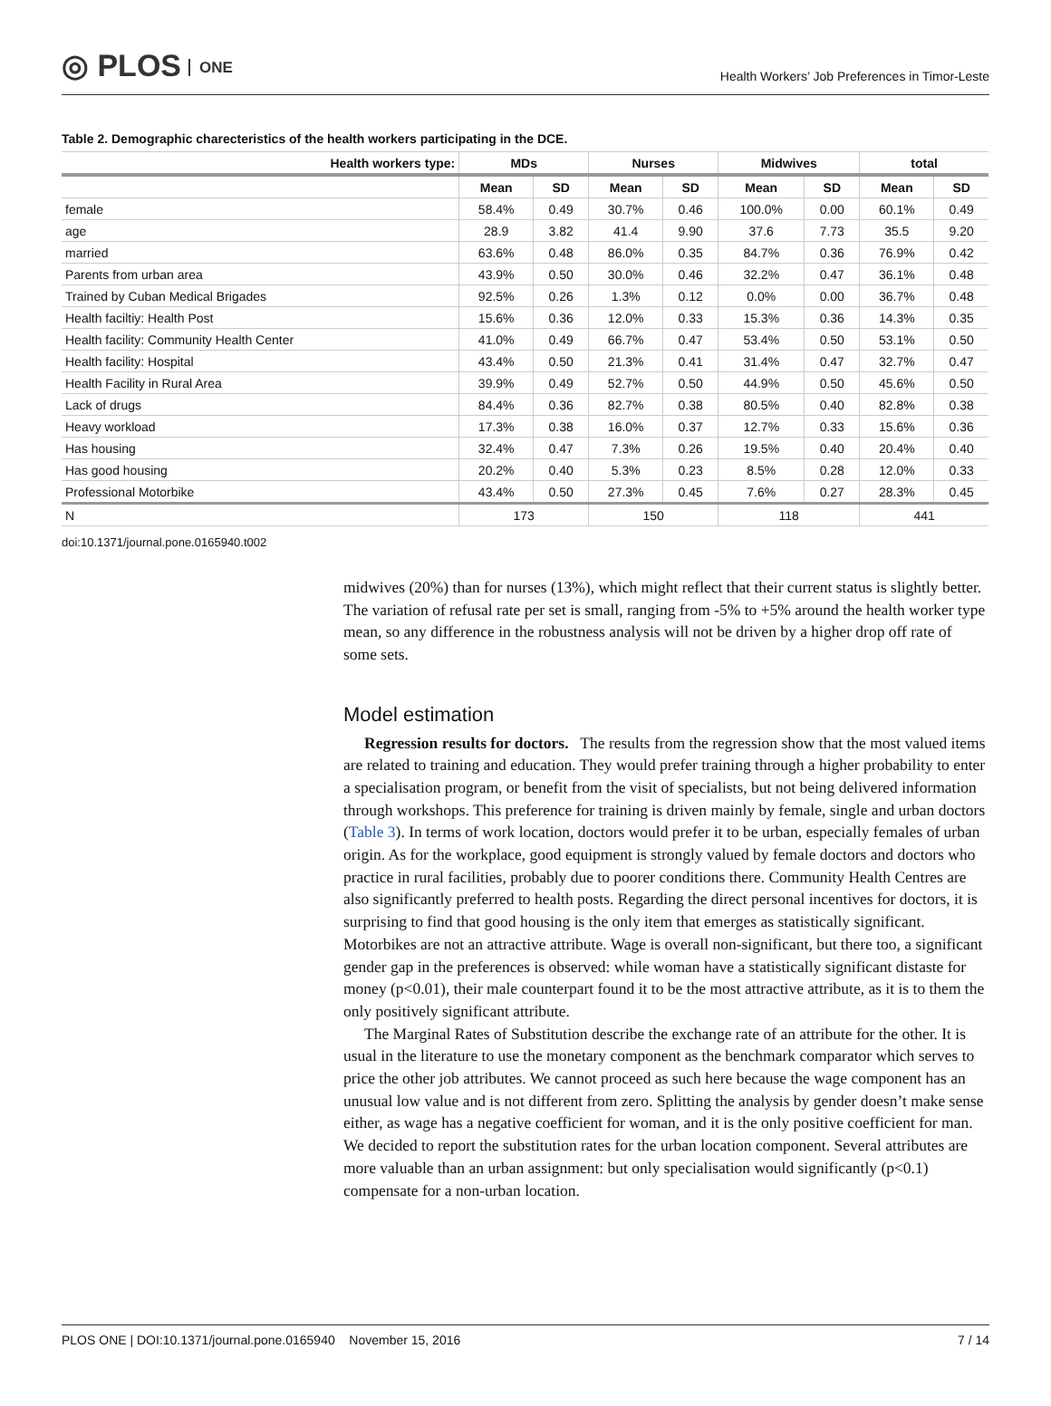◎ PLOS ONE
Health Workers’ Job Preferences in Timor-Leste
Table 2. Demographic charecteristics of the health workers participating in the DCE.
| Health workers type: | MDs | | Nurses | | Midwives | | total | |
| --- | --- | --- | --- | --- | --- | --- | --- | --- |
| | Mean | SD | Mean | SD | Mean | SD | Mean | SD |
| female | 58.4% | 0.49 | 30.7% | 0.46 | 100.0% | 0.00 | 60.1% | 0.49 |
| age | 28.9 | 3.82 | 41.4 | 9.90 | 37.6 | 7.73 | 35.5 | 9.20 |
| married | 63.6% | 0.48 | 86.0% | 0.35 | 84.7% | 0.36 | 76.9% | 0.42 |
| Parents from urban area | 43.9% | 0.50 | 30.0% | 0.46 | 32.2% | 0.47 | 36.1% | 0.48 |
| Trained by Cuban Medical Brigades | 92.5% | 0.26 | 1.3% | 0.12 | 0.0% | 0.00 | 36.7% | 0.48 |
| Health faciltiy: Health Post | 15.6% | 0.36 | 12.0% | 0.33 | 15.3% | 0.36 | 14.3% | 0.35 |
| Health facility: Community Health Center | 41.0% | 0.49 | 66.7% | 0.47 | 53.4% | 0.50 | 53.1% | 0.50 |
| Health facility: Hospital | 43.4% | 0.50 | 21.3% | 0.41 | 31.4% | 0.47 | 32.7% | 0.47 |
| Health Facility in Rural Area | 39.9% | 0.49 | 52.7% | 0.50 | 44.9% | 0.50 | 45.6% | 0.50 |
| Lack of drugs | 84.4% | 0.36 | 82.7% | 0.38 | 80.5% | 0.40 | 82.8% | 0.38 |
| Heavy workload | 17.3% | 0.38 | 16.0% | 0.37 | 12.7% | 0.33 | 15.6% | 0.36 |
| Has housing | 32.4% | 0.47 | 7.3% | 0.26 | 19.5% | 0.40 | 20.4% | 0.40 |
| Has good housing | 20.2% | 0.40 | 5.3% | 0.23 | 8.5% | 0.28 | 12.0% | 0.33 |
| Professional Motorbike | 43.4% | 0.50 | 27.3% | 0.45 | 7.6% | 0.27 | 28.3% | 0.45 |
| N | 173 | | 150 | | 118 | | 441 | |
doi:10.1371/journal.pone.0165940.t002
midwives (20%) than for nurses (13%), which might reflect that their current status is slightly better. The variation of refusal rate per set is small, ranging from -5% to +5% around the health worker type mean, so any difference in the robustness analysis will not be driven by a higher drop off rate of some sets.
Model estimation
Regression results for doctors. The results from the regression show that the most valued items are related to training and education. They would prefer training through a higher probability to enter a specialisation program, or benefit from the visit of specialists, but not being delivered information through workshops. This preference for training is driven mainly by female, single and urban doctors (Table 3). In terms of work location, doctors would prefer it to be urban, especially females of urban origin. As for the workplace, good equipment is strongly valued by female doctors and doctors who practice in rural facilities, probably due to poorer conditions there. Community Health Centres are also significantly preferred to health posts. Regarding the direct personal incentives for doctors, it is surprising to find that good housing is the only item that emerges as statistically significant. Motorbikes are not an attractive attribute. Wage is overall non-significant, but there too, a significant gender gap in the preferences is observed: while woman have a statistically significant distaste for money (p<0.01), their male counterpart found it to be the most attractive attribute, as it is to them the only positively significant attribute.
The Marginal Rates of Substitution describe the exchange rate of an attribute for the other. It is usual in the literature to use the monetary component as the benchmark comparator which serves to price the other job attributes. We cannot proceed as such here because the wage component has an unusual low value and is not different from zero. Splitting the analysis by gender doesn’t make sense either, as wage has a negative coefficient for woman, and it is the only positive coefficient for man. We decided to report the substitution rates for the urban location component. Several attributes are more valuable than an urban assignment: but only specialisation would significantly (p<0.1) compensate for a non-urban location.
PLOS ONE | DOI:10.1371/journal.pone.0165940 November 15, 2016 7 / 14